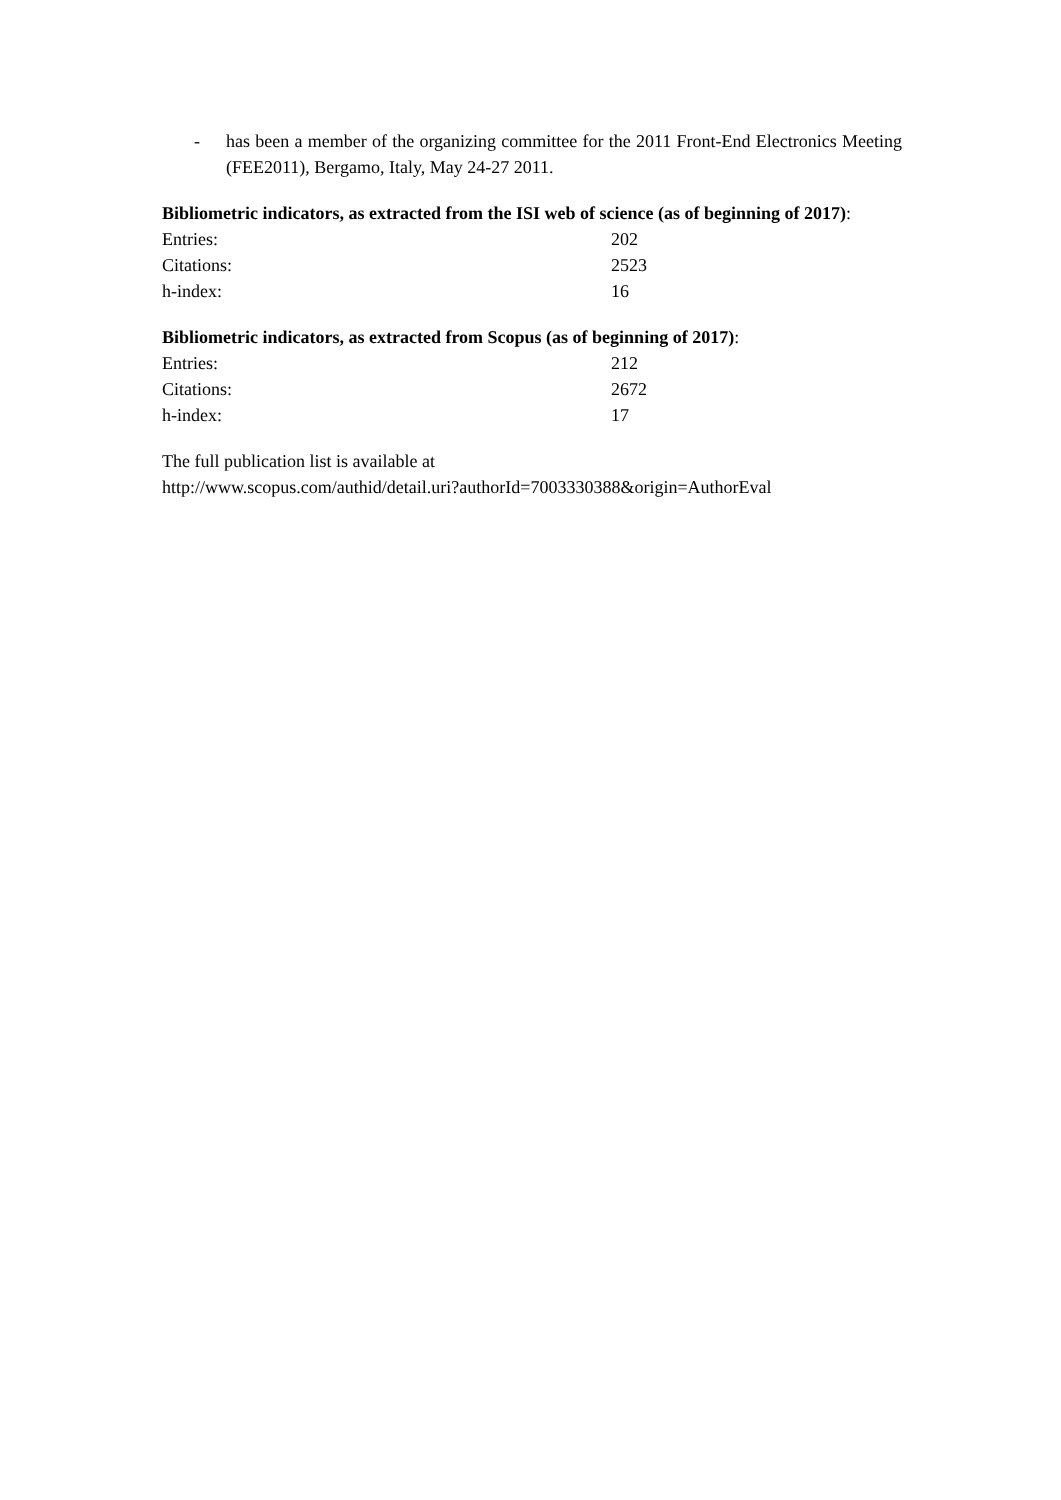- has been a member of the organizing committee for the 2011 Front-End Electronics Meeting (FEE2011), Bergamo, Italy, May 24-27 2011.
Bibliometric indicators, as extracted from the ISI web of science (as of beginning of 2017):
| Entries: | 202 |
| Citations: | 2523 |
| h-index: | 16 |
Bibliometric indicators, as extracted from Scopus (as of beginning of 2017):
| Entries: | 212 |
| Citations: | 2672 |
| h-index: | 17 |
The full publication list is available at
http://www.scopus.com/authid/detail.uri?authorId=7003330388&origin=AuthorEval